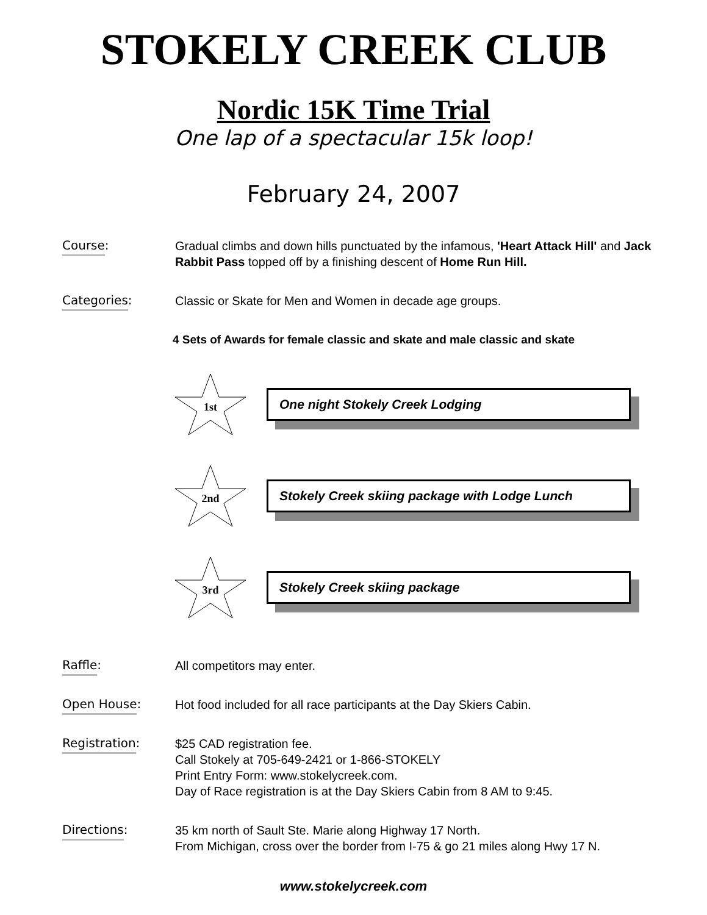STOKELY CREEK CLUB
Nordic 15K Time Trial
One lap of a spectacular 15k loop!
February 24, 2007
Course:
Gradual climbs and down hills punctuated by the infamous, 'Heart Attack Hill' and Jack Rabbit Pass topped off by a finishing descent of Home Run Hill.
Categories:
Classic or Skate for Men and Women in decade age groups.
4 Sets of Awards for female classic and skate and male classic and skate
1st
One night Stokely Creek Lodging
2nd
Stokely Creek skiing package with Lodge Lunch
3rd
Stokely Creek skiing package
Raffle:
All competitors may enter.
Open House:
Hot food included for all race participants at the Day Skiers Cabin.
Registration:
$25 CAD registration fee.
Call Stokely at 705-649-2421 or 1-866-STOKELY
Print Entry Form: www.stokelycreek.com.
Day of Race registration is at the Day Skiers Cabin from 8 AM to 9:45.
Directions:
35 km north of Sault Ste. Marie along Highway 17 North.
From Michigan, cross over the border from I-75 & go 21 miles along Hwy 17 N.
www.stokelycreek.com